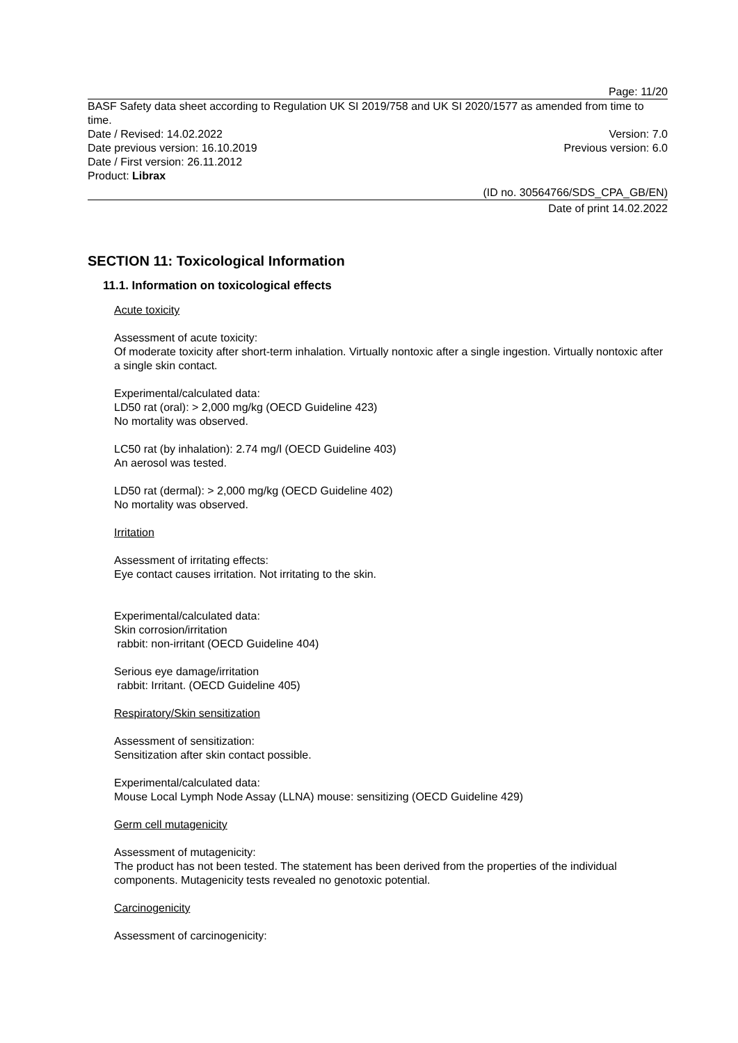Page: 11/20
BASF Safety data sheet according to Regulation UK SI 2019/758 and UK SI 2020/1577 as amended from time to time.
Date / Revised: 14.02.2022 Version: 7.0
Date previous version: 16.10.2019 Previous version: 6.0
Date / First version: 26.11.2012
Product: Librax
(ID no. 30564766/SDS_CPA_GB/EN)
Date of print 14.02.2022
SECTION 11: Toxicological Information
11.1. Information on toxicological effects
Acute toxicity
Assessment of acute toxicity:
Of moderate toxicity after short-term inhalation. Virtually nontoxic after a single ingestion. Virtually nontoxic after a single skin contact.
Experimental/calculated data:
LD50 rat (oral): > 2,000 mg/kg (OECD Guideline 423)
No mortality was observed.
LC50 rat (by inhalation): 2.74 mg/l (OECD Guideline 403)
An aerosol was tested.
LD50 rat (dermal): > 2,000 mg/kg (OECD Guideline 402)
No mortality was observed.
Irritation
Assessment of irritating effects:
Eye contact causes irritation. Not irritating to the skin.
Experimental/calculated data:
Skin corrosion/irritation
rabbit: non-irritant (OECD Guideline 404)
Serious eye damage/irritation
rabbit: Irritant. (OECD Guideline 405)
Respiratory/Skin sensitization
Assessment of sensitization:
Sensitization after skin contact possible.
Experimental/calculated data:
Mouse Local Lymph Node Assay (LLNA) mouse: sensitizing (OECD Guideline 429)
Germ cell mutagenicity
Assessment of mutagenicity:
The product has not been tested. The statement has been derived from the properties of the individual components. Mutagenicity tests revealed no genotoxic potential.
Carcinogenicity
Assessment of carcinogenicity: